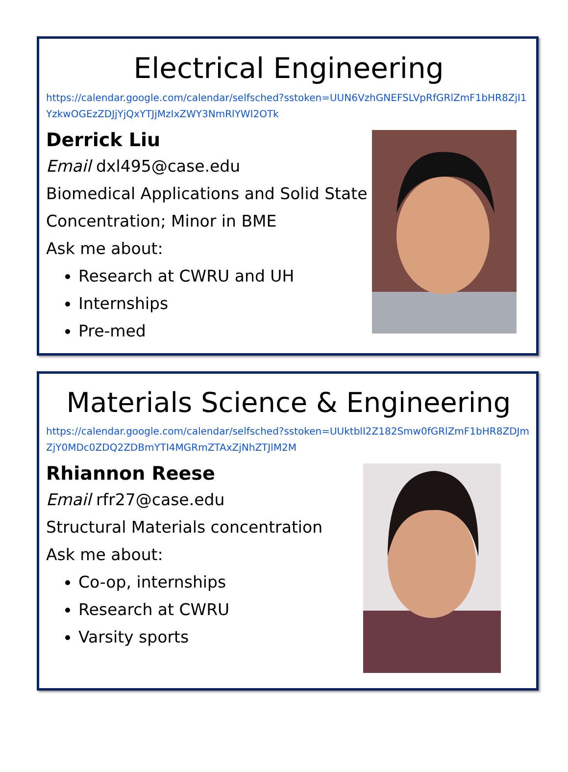Electrical Engineering
https://calendar.google.com/calendar/selfsched?sstoken=UUN6VzhGNEFSLVpRfGRlZmF1bHR8ZjI1YzkwOGEzZDJjYjQxYTJjMzIxZWY3NmRlYWI2OTk
Derrick Liu
Email dxl495@case.edu
Biomedical Applications and Solid State
Concentration; Minor in BME
Ask me about:
Research at CWRU and UH
Internships
Pre-med
Materials Science & Engineering
https://calendar.google.com/calendar/selfsched?sstoken=UUktblI2Z182Smw0fGRlZmF1bHR8ZDJmZjY0MDc0ZDQ2ZDBmYTI4MGRmZTAxZjNhZTJlM2M
Rhiannon Reese
Email rfr27@case.edu
Structural Materials concentration
Ask me about:
Co-op, internships
Research at CWRU
Varsity sports